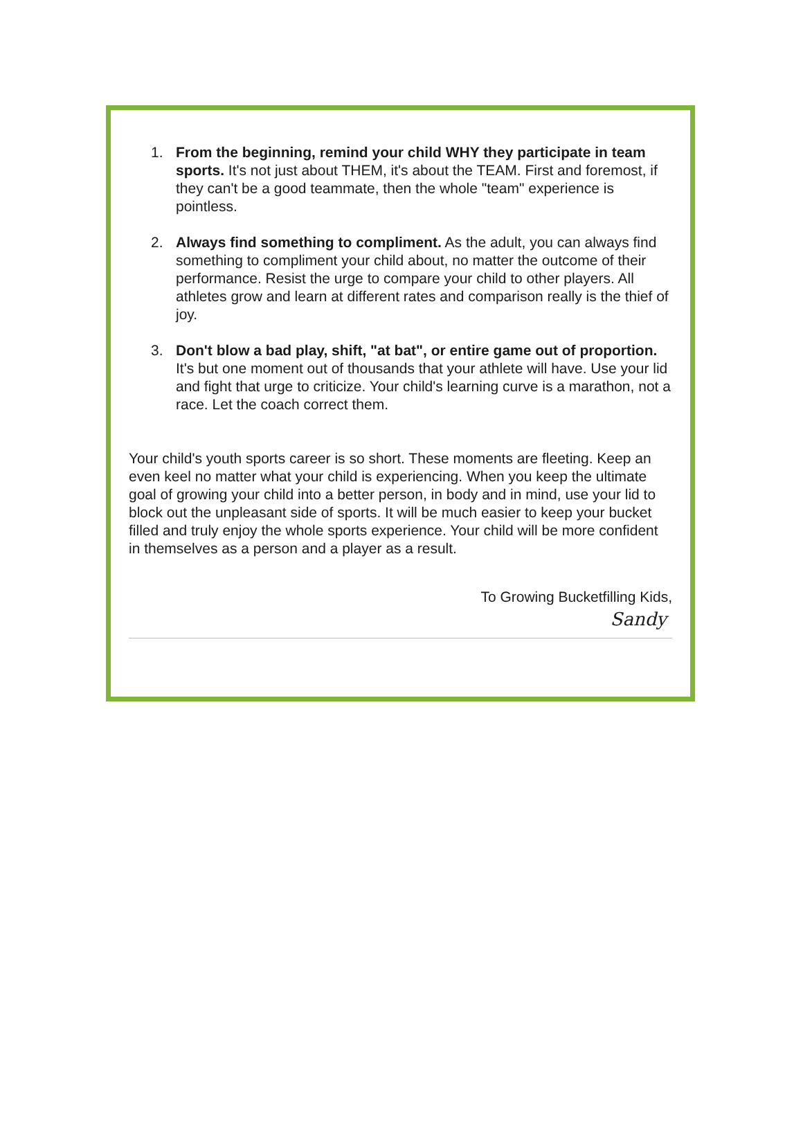1. From the beginning, remind your child WHY they participate in team sports. It's not just about THEM, it's about the TEAM. First and foremost, if they can't be a good teammate, then the whole "team" experience is pointless.
2. Always find something to compliment. As the adult, you can always find something to compliment your child about, no matter the outcome of their performance. Resist the urge to compare your child to other players. All athletes grow and learn at different rates and comparison really is the thief of joy.
3. Don't blow a bad play, shift, "at bat", or entire game out of proportion. It's but one moment out of thousands that your athlete will have. Use your lid and fight that urge to criticize. Your child's learning curve is a marathon, not a race. Let the coach correct them.
Your child's youth sports career is so short. These moments are fleeting. Keep an even keel no matter what your child is experiencing. When you keep the ultimate goal of growing your child into a better person, in body and in mind, use your lid to block out the unpleasant side of sports. It will be much easier to keep your bucket filled and truly enjoy the whole sports experience. Your child will be more confident in themselves as a person and a player as a result.
To Growing Bucketfilling Kids,
Sandy